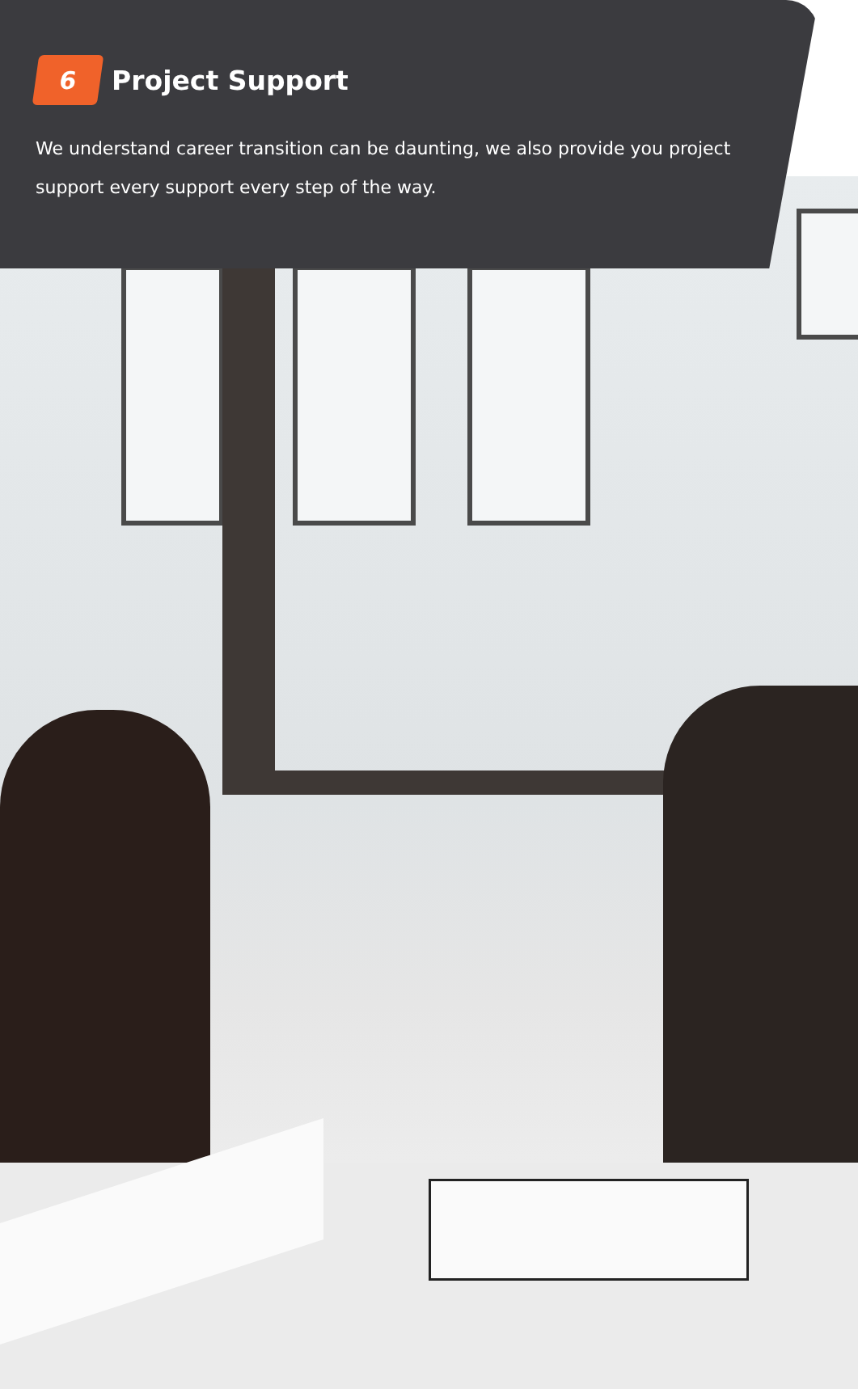6
Project Support
We understand career transition can be daunting, we also provide you project support every support every step of the way.